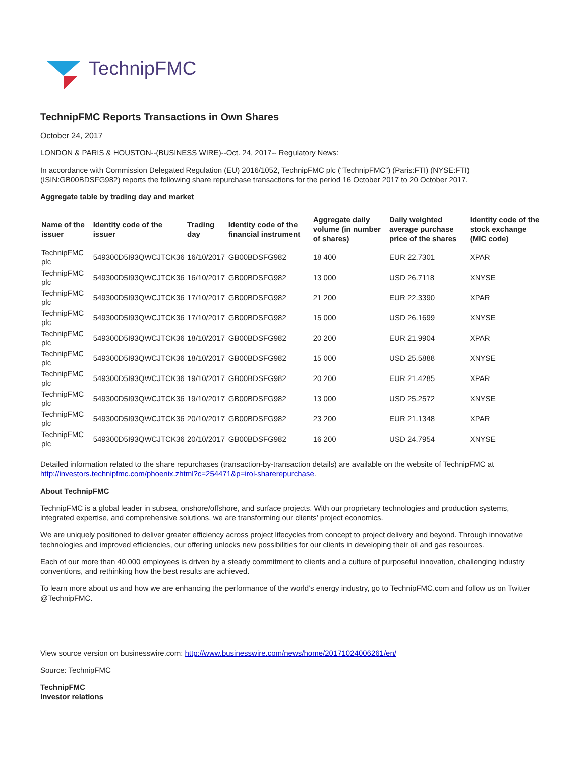TechnipFMC
TechnipFMC Reports Transactions in Own Shares
October 24, 2017
LONDON & PARIS & HOUSTON--(BUSINESS WIRE)--Oct. 24, 2017-- Regulatory News:
In accordance with Commission Delegated Regulation (EU) 2016/1052, TechnipFMC plc (“TechnipFMC”) (Paris:FTI) (NYSE:FTI) (ISIN:GB00BDSFG982) reports the following share repurchase transactions for the period 16 October 2017 to 20 October 2017.
Aggregate table by trading day and market
| Name of the issuer | Identity code of the issuer | Trading day | Identity code of the financial instrument | Aggregate daily volume (in number of shares) | Daily weighted average purchase price of the shares | Identity code of the stock exchange (MIC code) |
| --- | --- | --- | --- | --- | --- | --- |
| TechnipFMC plc | 549300D5I93QWCJTCK36 | 16/10/2017 | GB00BDSFG982 | 18 400 | EUR 22.7301 | XPAR |
| TechnipFMC plc | 549300D5I93QWCJTCK36 | 16/10/2017 | GB00BDSFG982 | 13 000 | USD 26.7118 | XNYSE |
| TechnipFMC plc | 549300D5I93QWCJTCK36 | 17/10/2017 | GB00BDSFG982 | 21 200 | EUR 22.3390 | XPAR |
| TechnipFMC plc | 549300D5I93QWCJTCK36 | 17/10/2017 | GB00BDSFG982 | 15 000 | USD 26.1699 | XNYSE |
| TechnipFMC plc | 549300D5I93QWCJTCK36 | 18/10/2017 | GB00BDSFG982 | 20 200 | EUR 21.9904 | XPAR |
| TechnipFMC plc | 549300D5I93QWCJTCK36 | 18/10/2017 | GB00BDSFG982 | 15 000 | USD 25.5888 | XNYSE |
| TechnipFMC plc | 549300D5I93QWCJTCK36 | 19/10/2017 | GB00BDSFG982 | 20 200 | EUR 21.4285 | XPAR |
| TechnipFMC plc | 549300D5I93QWCJTCK36 | 19/10/2017 | GB00BDSFG982 | 13 000 | USD 25.2572 | XNYSE |
| TechnipFMC plc | 549300D5I93QWCJTCK36 | 20/10/2017 | GB00BDSFG982 | 23 200 | EUR 21.1348 | XPAR |
| TechnipFMC plc | 549300D5I93QWCJTCK36 | 20/10/2017 | GB00BDSFG982 | 16 200 | USD 24.7954 | XNYSE |
Detailed information related to the share repurchases (transaction-by-transaction details) are available on the website of TechnipFMC at http://investors.technipfmc.com/phoenix.zhtml?c=254471&p=irol-sharerepurchase.
About TechnipFMC
TechnipFMC is a global leader in subsea, onshore/offshore, and surface projects. With our proprietary technologies and production systems, integrated expertise, and comprehensive solutions, we are transforming our clients’ project economics.
We are uniquely positioned to deliver greater efficiency across project lifecycles from concept to project delivery and beyond. Through innovative technologies and improved efficiencies, our offering unlocks new possibilities for our clients in developing their oil and gas resources.
Each of our more than 40,000 employees is driven by a steady commitment to clients and a culture of purposeful innovation, challenging industry conventions, and rethinking how the best results are achieved.
To learn more about us and how we are enhancing the performance of the world’s energy industry, go to TechnipFMC.com and follow us on Twitter @TechnipFMC.
View source version on businesswire.com: http://www.businesswire.com/news/home/20171024006261/en/
Source: TechnipFMC
TechnipFMC
Investor relations